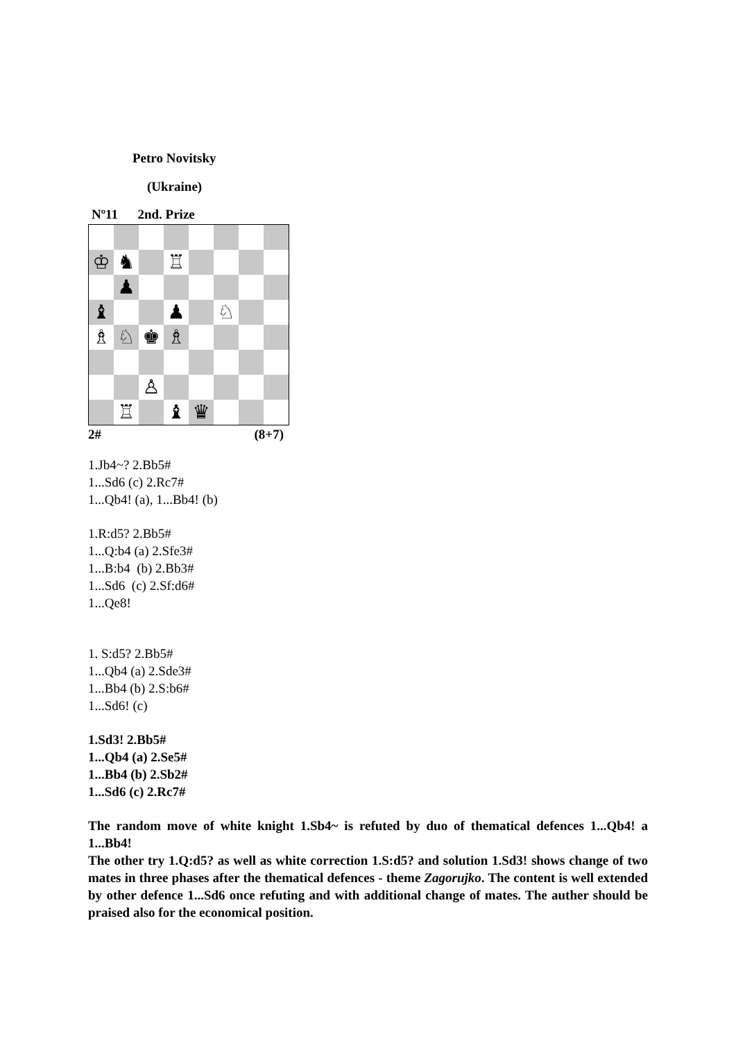Petro Novitsky
(Ukraine)
Nº11 2nd. Prize
♔
♞
♖
♟
♝
♟
♘
♗
♘
♚
♗
♙
♖
♝
♛
2# (8+7)
1.Jb4~? 2.Bb5#
1...Sd6 (c) 2.Rc7#
1...Qb4! (a), 1...Bb4! (b)
1.R:d5? 2.Bb5#
1...Q:b4 (a) 2.Sfe3#
1...B:b4 (b) 2.Bb3#
1...Sd6 (c) 2.Sf:d6#
1...Qe8!
1. S:d5? 2.Bb5#
1...Qb4 (a) 2.Sde3#
1...Bb4 (b) 2.S:b6#
1...Sd6! (c)
1.Sd3! 2.Bb5#
1...Qb4 (a) 2.Se5#
1...Bb4 (b) 2.Sb2#
1...Sd6 (c) 2.Rc7#
The random move of white knight 1.Sb4~ is refuted by duo of thematical defences 1...Qb4! a 1...Bb4!
The other try 1.Q:d5? as well as white correction 1.S:d5? and solution 1.Sd3! shows change of two mates in three phases after the thematical defences - theme Zagorujko. The content is well extended by other defence 1...Sd6 once refuting and with additional change of mates. The auther should be praised also for the economical position.